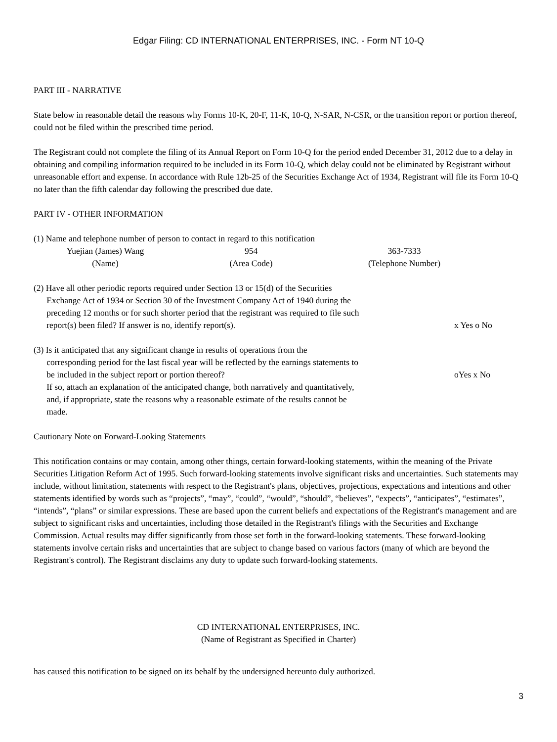Edgar Filing: CD INTERNATIONAL ENTERPRISES, INC. - Form NT 10-Q
PART III - NARRATIVE
State below in reasonable detail the reasons why Forms 10-K, 20-F, 11-K, 10-Q, N-SAR, N-CSR, or the transition report or portion thereof, could not be filed within the prescribed time period.
The Registrant could not complete the filing of its Annual Report on Form 10-Q for the period ended December 31, 2012 due to a delay in obtaining and compiling information required to be included in its Form 10-Q, which delay could not be eliminated by Registrant without unreasonable effort and expense. In accordance with Rule 12b-25 of the Securities Exchange Act of 1934, Registrant will file its Form 10-Q no later than the fifth calendar day following the prescribed due date.
PART IV - OTHER INFORMATION
(1) Name and telephone number of person to contact in regard to this notification
Yuejian (James) Wang 954 363-7333
(Name) (Area Code) (Telephone Number)
(2) Have all other periodic reports required under Section 13 or 15(d) of the Securities
Exchange Act of 1934 or Section 30 of the Investment Company Act of 1940 during the
preceding 12 months or for such shorter period that the registrant was required to file such
report(s) been filed? If answer is no, identify report(s).
x Yes o No
(3) Is it anticipated that any significant change in results of operations from the
corresponding period for the last fiscal year will be reflected by the earnings statements to
be included in the subject report or portion thereof?
If so, attach an explanation of the anticipated change, both narratively and quantitatively,
and, if appropriate, state the reasons why a reasonable estimate of the results cannot be
made.
oYes x No
Cautionary Note on Forward-Looking Statements
This notification contains or may contain, among other things, certain forward-looking statements, within the meaning of the Private Securities Litigation Reform Act of 1995. Such forward-looking statements involve significant risks and uncertainties. Such statements may include, without limitation, statements with respect to the Registrant's plans, objectives, projections, expectations and intentions and other statements identified by words such as “projects”, “may”, “could”, “would”, “should”, “believes”, “expects”, “anticipates”, “estimates”, “intends”, “plans” or similar expressions. These are based upon the current beliefs and expectations of the Registrant's management and are subject to significant risks and uncertainties, including those detailed in the Registrant's filings with the Securities and Exchange Commission. Actual results may differ significantly from those set forth in the forward-looking statements. These forward-looking statements involve certain risks and uncertainties that are subject to change based on various factors (many of which are beyond the Registrant's control). The Registrant disclaims any duty to update such forward-looking statements.
CD INTERNATIONAL ENTERPRISES, INC.
(Name of Registrant as Specified in Charter)
has caused this notification to be signed on its behalf by the undersigned hereunto duly authorized.
3